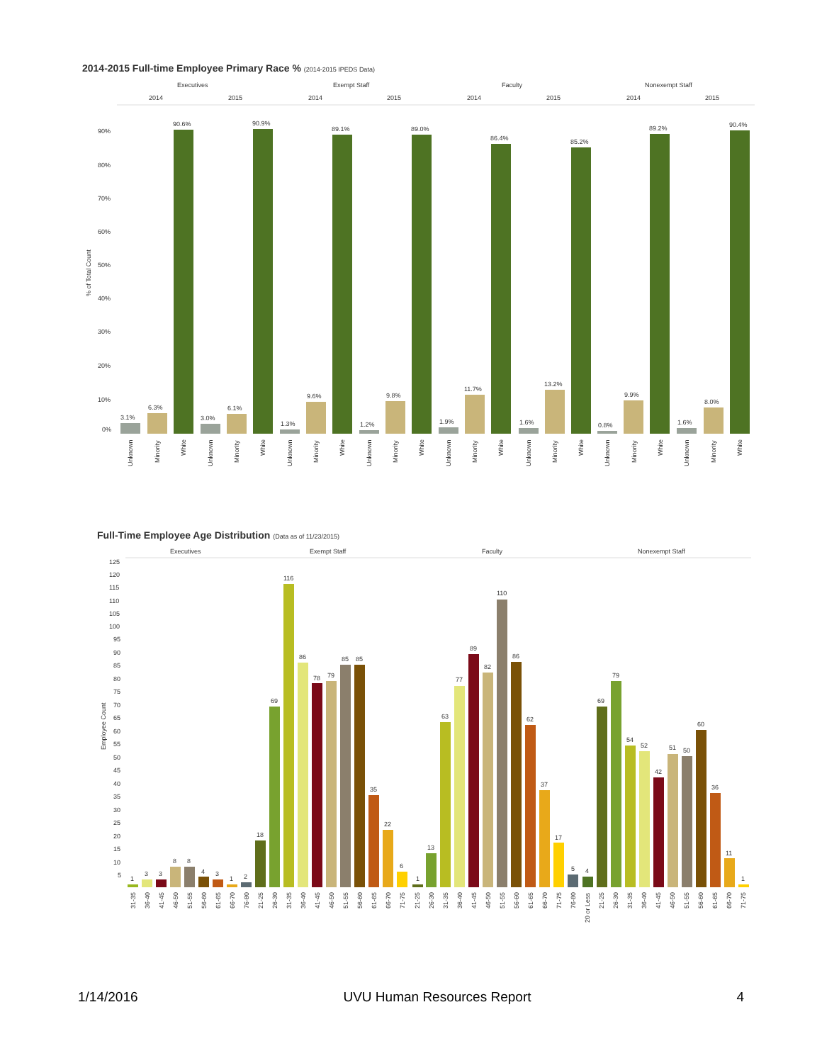2014-2015 Full-time Employee Primary Race % (2014-2015 IPEDS Data)
Executives
Exempt Staff
Faculty
Nonexempt Staff
2014
2015
2014
2015
2014
2015
2014
2015
90%
80%
70%
60%
50%
40%
30%
20%
10%
0%
% of Total Count
3.1%
6.3%
90.6%
3.0%
6.1%
90.9%
1.3%
9.6%
89.1%
1.2%
9.8%
89.0%
1.9%
11.7%
86.4%
1.6%
13.2%
85.2%
0.8%
9.9%
89.2%
1.6%
8.0%
90.4%
Unknown
Minority
White
Unknown
Minority
White
Unknown
Minority
White
Unknown
Minority
White
Unknown
Minority
White
Unknown
Minority
White
Unknown
Minority
White
Unknown
Minority
White
Full-Time Employee Age Distribution (Data as of 11/23/2015)
Executives
Exempt Staff
Faculty
Nonexempt Staff
125
120
115
110
105
100
95
90
85
80
75
70
65
60
55
50
45
40
35
30
25
20
15
10
5
Employee Count
1
3
3
8
8
4
3
1
2
18
69
116
86
78
79
85
85
35
22
6
1
13
63
77
89
82
110
86
62
37
17
5
4
69
79
54
52
42
51
50
60
36
11
1
31-35
36-40
41-45
46-50
51-55
56-60
61-65
66-70
76-80
21-25
26-30
31-35
36-40
41-45
46-50
51-55
56-60
61-65
66-70
71-75
21-25
26-30
31-35
36-40
41-45
46-50
51-55
56-60
61-65
66-70
71-75
76-80
20 or Less
21-25
26-30
31-35
36-40
41-45
46-50
51-55
56-60
61-65
66-70
71-75
1/14/2016 UVU Human Resources Report 4